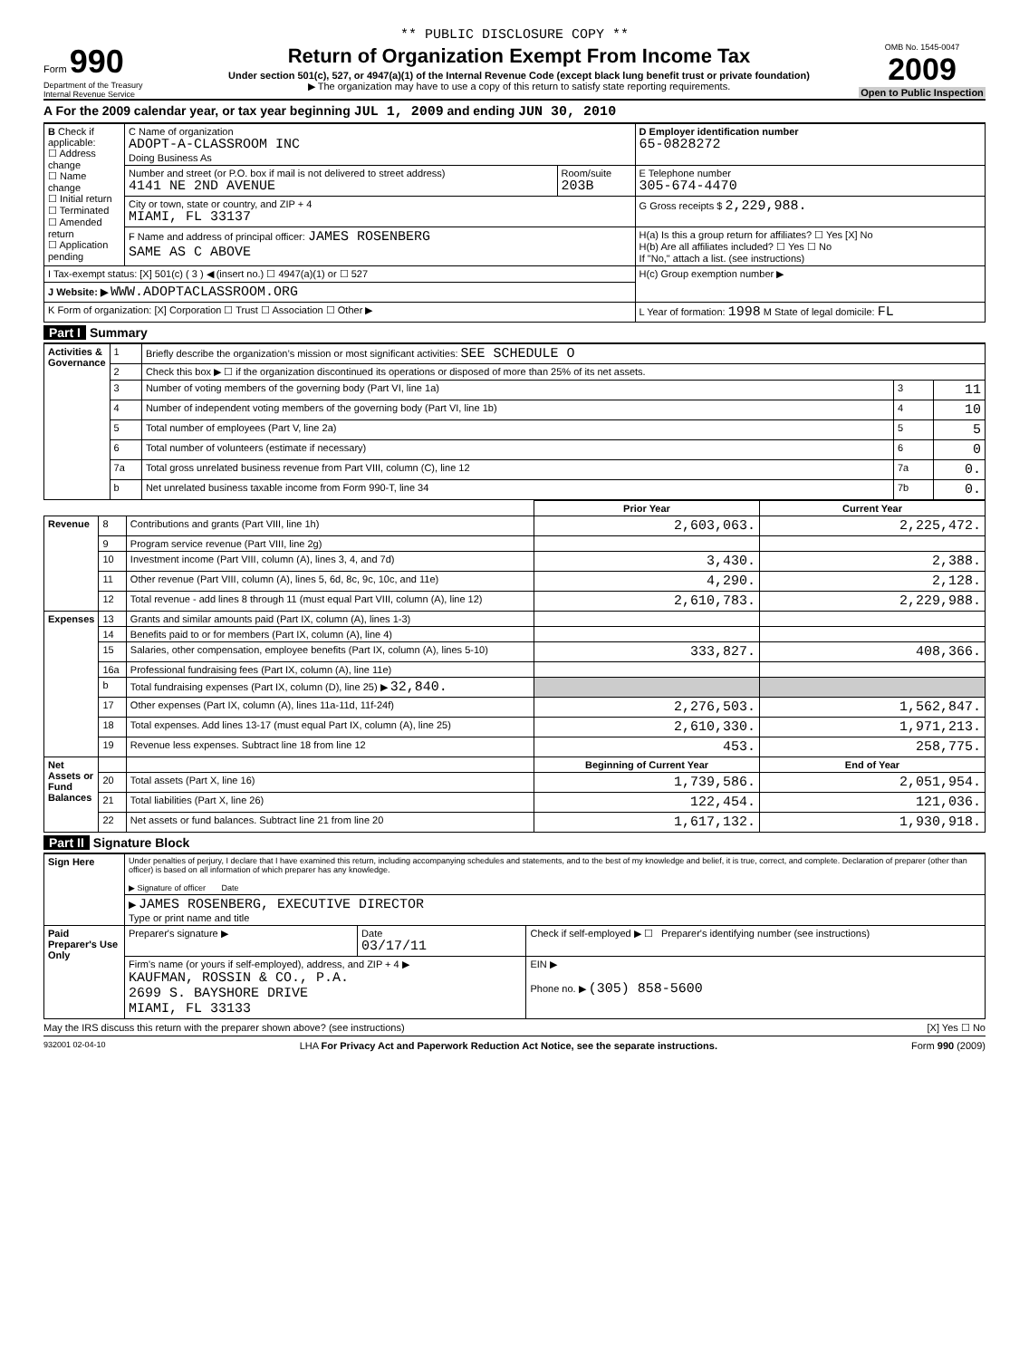** PUBLIC DISCLOSURE COPY **
Form 990
Department of the Treasury
Internal Revenue Service
Return of Organization Exempt From Income Tax
Under section 501(c), 527, or 4947(a)(1) of the Internal Revenue Code (except black lung benefit trust or private foundation)
▶ The organization may have to use a copy of this return to satisfy state reporting requirements.
OMB No. 1545-0047
2009
Open to Public Inspection
A For the 2009 calendar year, or tax year beginning JUL 1, 2009 and ending JUN 30, 2010
| B Check if applicable: ☐ Address change ☐ Name change ☐ Initial return ☐ Terminated ☐ Amended return ☐ Application pending | C Name of organization ADOPT-A-CLASSROOM INC Doing Business As | | D Employer identification number 65-0828272 |
| | Number and street (or P.O. box if mail is not delivered to street address) 4141 NE 2ND AVENUE | Room/suite 203B | E Telephone number 305-674-4470 |
| | City or town, state or country, and ZIP + 4 MIAMI, FL 33137 | | G Gross receipts $ 2,229,988. |
| | F Name and address of principal officer: JAMES ROSENBERG SAME AS C ABOVE | | H(a) Is this a group return for affiliates? ☐ Yes [X] No H(b) Are all affiliates included? ☐ Yes ☐ No If "No," attach a list. (see instructions) |
| I Tax-exempt status: [X] 501(c) ( 3 ) ◀ (insert no.) ☐ 4947(a)(1) or ☐ 527 | | | H(c) Group exemption number ▶ |
| J Website: ▶ WWW.ADOPTACLASSROOM.ORG | | | |
| K Form of organization: [X] Corporation ☐ Trust ☐ Association ☐ Other ▶ | | | L Year of formation: 1998 M State of legal domicile: FL |
Part I Summary
| Activities & Governance | 1 | Briefly describe the organization’s mission or most significant activities: SEE SCHEDULE O | | |
| | 2 | Check this box ▶ ☐ if the organization discontinued its operations or disposed of more than 25% of its net assets. | | |
| | 3 | Number of voting members of the governing body (Part VI, line 1a) | 3 | 11 |
| | 4 | Number of independent voting members of the governing body (Part VI, line 1b) | 4 | 10 |
| | 5 | Total number of employees (Part V, line 2a) | 5 | 5 |
| | 6 | Total number of volunteers (estimate if necessary) | 6 | 0 |
| | 7a | Total gross unrelated business revenue from Part VIII, column (C), line 12 | 7a | 0. |
| | b | Net unrelated business taxable income from Form 990-T, line 34 | 7b | 0. |
| | | | Prior Year | Current Year |
| --- | --- | --- | --- | --- |
| Revenue | 8 | Contributions and grants (Part VIII, line 1h) | 2,603,063. | 2,225,472. |
| | 9 | Program service revenue (Part VIII, line 2g) | | |
| | 10 | Investment income (Part VIII, column (A), lines 3, 4, and 7d) | 3,430. | 2,388. |
| | 11 | Other revenue (Part VIII, column (A), lines 5, 6d, 8c, 9c, 10c, and 11e) | 4,290. | 2,128. |
| | 12 | Total revenue - add lines 8 through 11 (must equal Part VIII, column (A), line 12) | 2,610,783. | 2,229,988. |
| Expenses | 13 | Grants and similar amounts paid (Part IX, column (A), lines 1-3) | | |
| | 14 | Benefits paid to or for members (Part IX, column (A), line 4) | | |
| | 15 | Salaries, other compensation, employee benefits (Part IX, column (A), lines 5-10) | 333,827. | 408,366. |
| | 16a | Professional fundraising fees (Part IX, column (A), line 11e) | | |
| | b | Total fundraising expenses (Part IX, column (D), line 25) ▶ 32,840. | | |
| | 17 | Other expenses (Part IX, column (A), lines 11a-11d, 11f-24f) | 2,276,503. | 1,562,847. |
| | 18 | Total expenses. Add lines 13-17 (must equal Part IX, column (A), line 25) | 2,610,330. | 1,971,213. |
| | 19 | Revenue less expenses. Subtract line 18 from line 12 | 453. | 258,775. |
| Net Assets or Fund Balances | | | Beginning of Current Year | End of Year |
| | 20 | Total assets (Part X, line 16) | 1,739,586. | 2,051,954. |
| | 21 | Total liabilities (Part X, line 26) | 122,454. | 121,036. |
| | 22 | Net assets or fund balances. Subtract line 21 from line 20 | 1,617,132. | 1,930,918. |
Part II Signature Block
| Sign Here | Under penalties of perjury, I declare that I have examined this return, including accompanying schedules and statements, and to the best of my knowledge and belief, it is true, correct, and complete. Declaration of preparer (other than officer) is based on all information of which preparer has any knowledge. ▶ Signature of officer Date | | |
| | ▶ JAMES ROSENBERG, EXECUTIVE DIRECTOR Type or print name and title | | |
| Paid Preparer's Use Only | Preparer's signature ▶ | Date 03/17/11 | Check if self-employed ▶ ☐ Preparer's identifying number (see instructions) |
| | Firm's name (or yours if self-employed), address, and ZIP + 4 ▶ KAUFMAN, ROSSIN & CO., P.A. 2699 S. BAYSHORE DRIVE MIAMI, FL 33133 | | EIN ▶ Phone no. ▶ (305) 858-5600 |
May the IRS discuss this return with the preparer shown above? (see instructions) [X] Yes ☐ No
932001 02-04-10 LHA For Privacy Act and Paperwork Reduction Act Notice, see the separate instructions. Form 990 (2009)